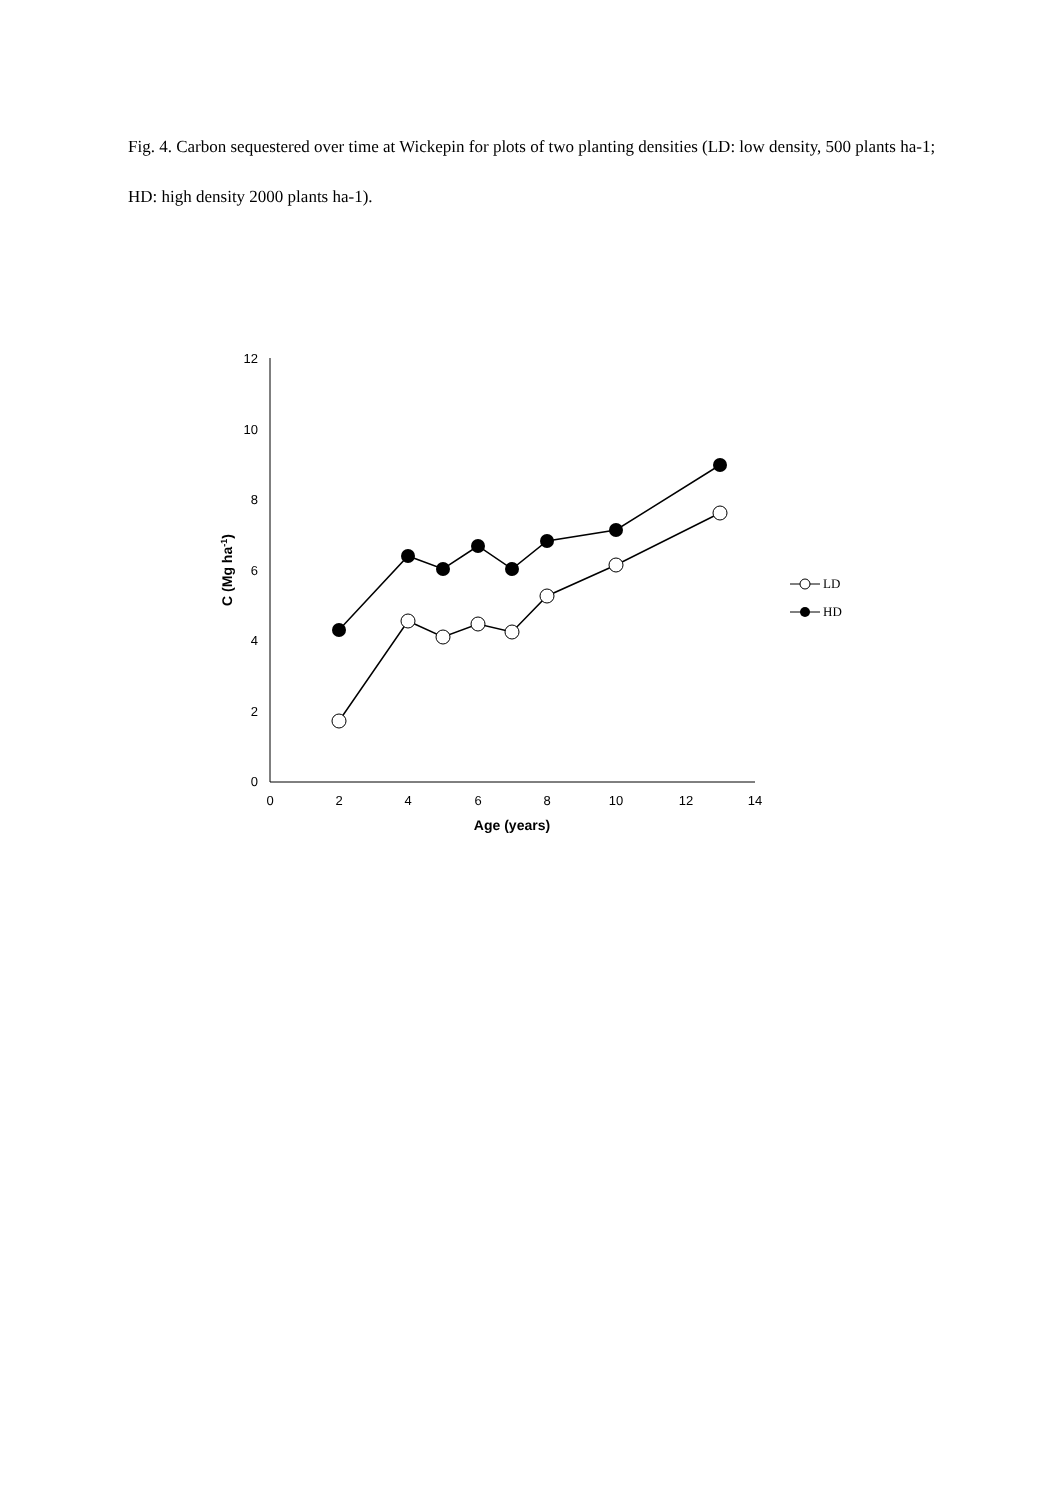Fig. 4. Carbon sequestered over time at Wickepin for plots of two planting densities (LD: low density, 500 plants ha-1; HD: high density 2000 plants ha-1).
0
2
4
6
8
10
12
0
2
4
6
8
10
12
14
Age (years)
C (Mg ha-1)
LD
HD